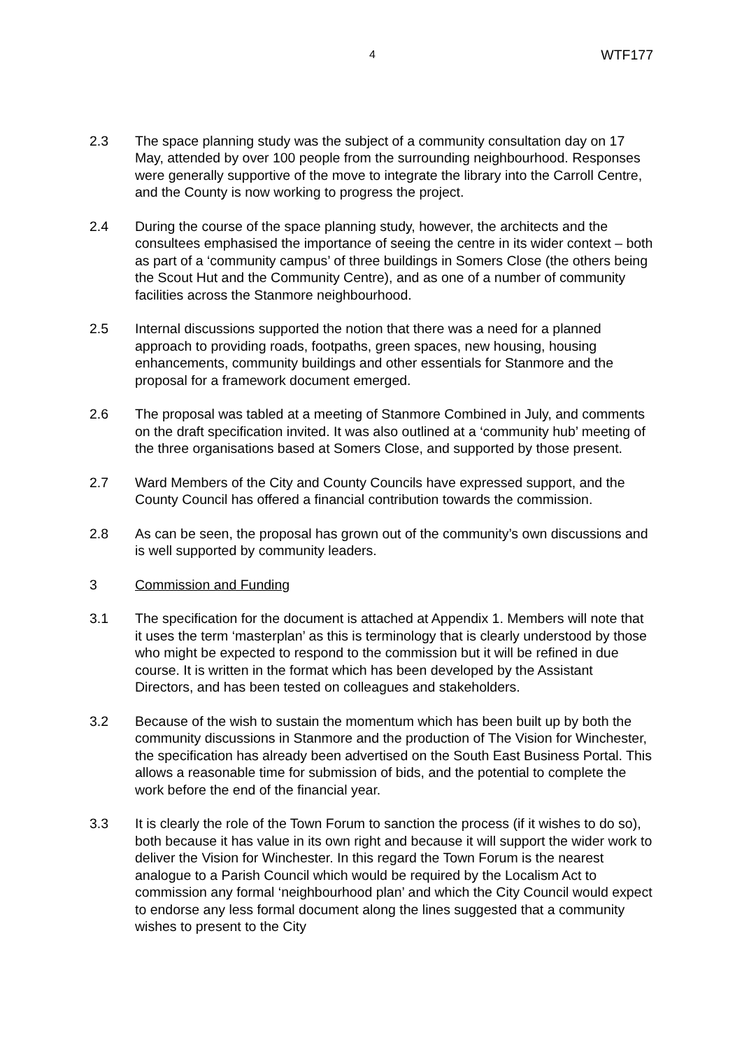4 WTF177
2.3 The space planning study was the subject of a community consultation day on 17 May, attended by over 100 people from the surrounding neighbourhood. Responses were generally supportive of the move to integrate the library into the Carroll Centre, and the County is now working to progress the project.
2.4 During the course of the space planning study, however, the architects and the consultees emphasised the importance of seeing the centre in its wider context – both as part of a ‘community campus’ of three buildings in Somers Close (the others being the Scout Hut and the Community Centre), and as one of a number of community facilities across the Stanmore neighbourhood.
2.5 Internal discussions supported the notion that there was a need for a planned approach to providing roads, footpaths, green spaces, new housing, housing enhancements, community buildings and other essentials for Stanmore and the proposal for a framework document emerged.
2.6 The proposal was tabled at a meeting of Stanmore Combined in July, and comments on the draft specification invited. It was also outlined at a ‘community hub’ meeting of the three organisations based at Somers Close, and supported by those present.
2.7 Ward Members of the City and County Councils have expressed support, and the County Council has offered a financial contribution towards the commission.
2.8 As can be seen, the proposal has grown out of the community’s own discussions and is well supported by community leaders.
3 Commission and Funding
3.1 The specification for the document is attached at Appendix 1. Members will note that it uses the term ‘masterplan’ as this is terminology that is clearly understood by those who might be expected to respond to the commission but it will be refined in due course. It is written in the format which has been developed by the Assistant Directors, and has been tested on colleagues and stakeholders.
3.2 Because of the wish to sustain the momentum which has been built up by both the community discussions in Stanmore and the production of The Vision for Winchester, the specification has already been advertised on the South East Business Portal. This allows a reasonable time for submission of bids, and the potential to complete the work before the end of the financial year.
3.3 It is clearly the role of the Town Forum to sanction the process (if it wishes to do so), both because it has value in its own right and because it will support the wider work to deliver the Vision for Winchester. In this regard the Town Forum is the nearest analogue to a Parish Council which would be required by the Localism Act to commission any formal ‘neighbourhood plan’ and which the City Council would expect to endorse any less formal document along the lines suggested that a community wishes to present to the City